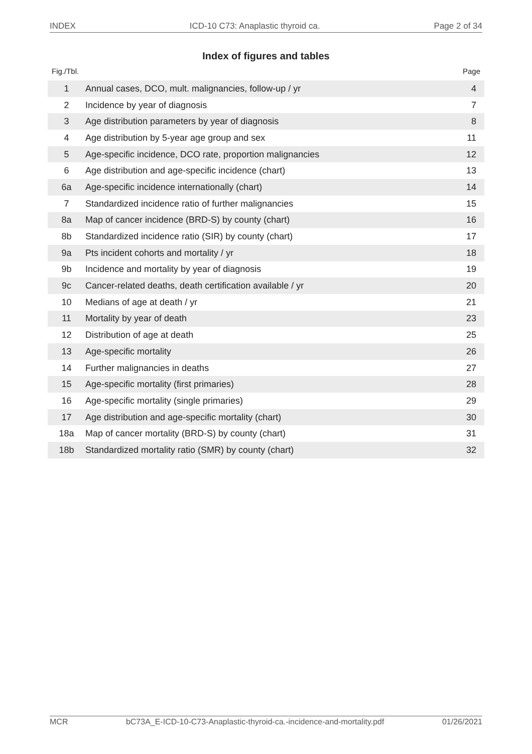INDEX ICD-10 C73: Anaplastic thyroid ca. Page 2 of 34
Index of figures and tables
Fig./Tbl. Page
| 1 | Annual cases, DCO, mult. malignancies, follow-up / yr | 4 |
| 2 | Incidence by year of diagnosis | 7 |
| 3 | Age distribution parameters by year of diagnosis | 8 |
| 4 | Age distribution by 5-year age group and sex | 11 |
| 5 | Age-specific incidence, DCO rate, proportion malignancies | 12 |
| 6 | Age distribution and age-specific incidence (chart) | 13 |
| 6a | Age-specific incidence internationally (chart) | 14 |
| 7 | Standardized incidence ratio of further malignancies | 15 |
| 8a | Map of cancer incidence (BRD-S) by county (chart) | 16 |
| 8b | Standardized incidence ratio (SIR) by county (chart) | 17 |
| 9a | Pts incident cohorts and mortality / yr | 18 |
| 9b | Incidence and mortality by year of diagnosis | 19 |
| 9c | Cancer-related deaths, death certification available / yr | 20 |
| 10 | Medians of age at death / yr | 21 |
| 11 | Mortality by year of death | 23 |
| 12 | Distribution of age at death | 25 |
| 13 | Age-specific mortality | 26 |
| 14 | Further malignancies in deaths | 27 |
| 15 | Age-specific mortality (first primaries) | 28 |
| 16 | Age-specific mortality (single primaries) | 29 |
| 17 | Age distribution and age-specific mortality (chart) | 30 |
| 18a | Map of cancer mortality (BRD-S) by county (chart) | 31 |
| 18b | Standardized mortality ratio (SMR) by county (chart) | 32 |
MCR bC73A_E-ICD-10-C73-Anaplastic-thyroid-ca.-incidence-and-mortality.pdf 01/26/2021